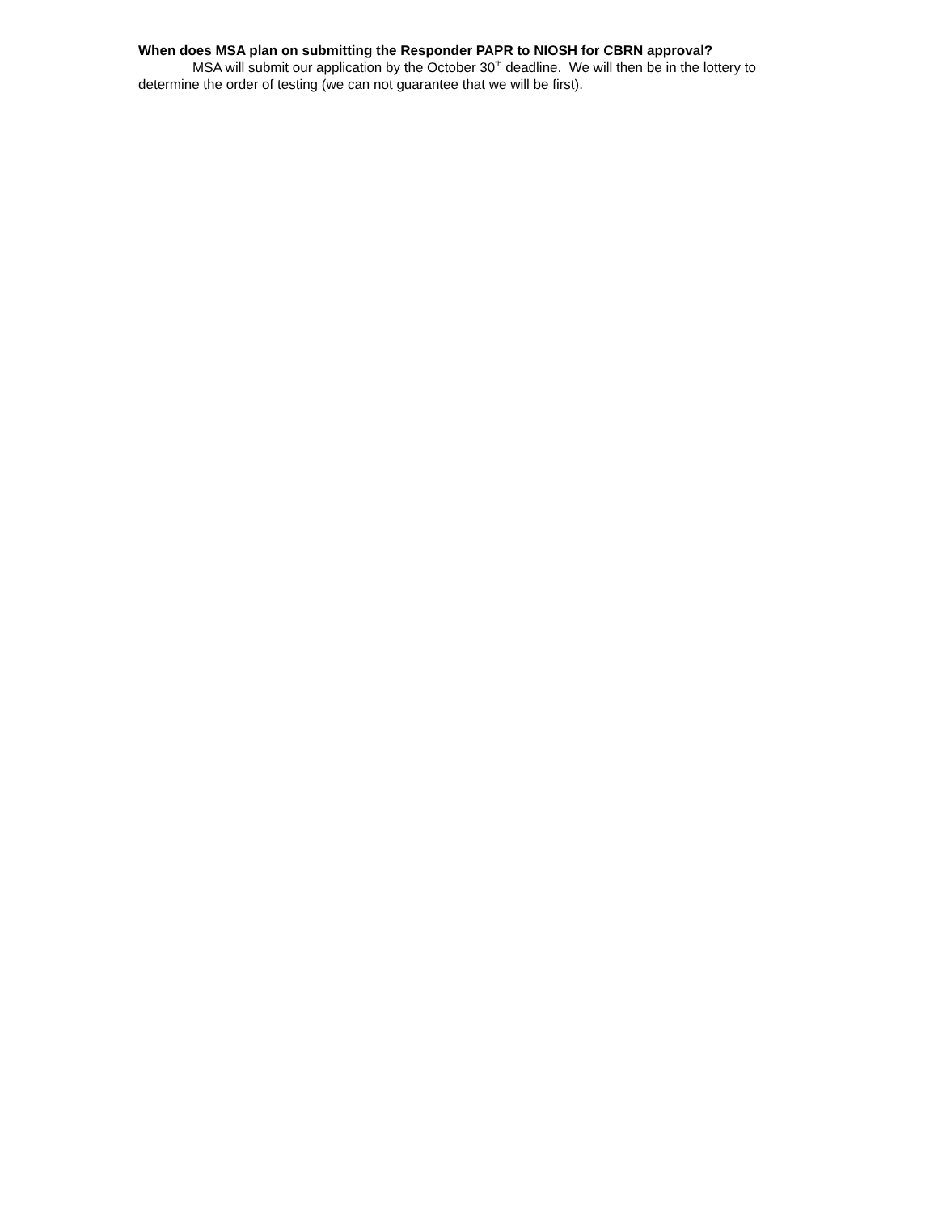When does MSA plan on submitting the Responder PAPR to NIOSH for CBRN approval?
MSA will submit our application by the October 30<sup>th</sup> deadline. We will then be in the lottery to determine the order of testing (we can not guarantee that we will be first).